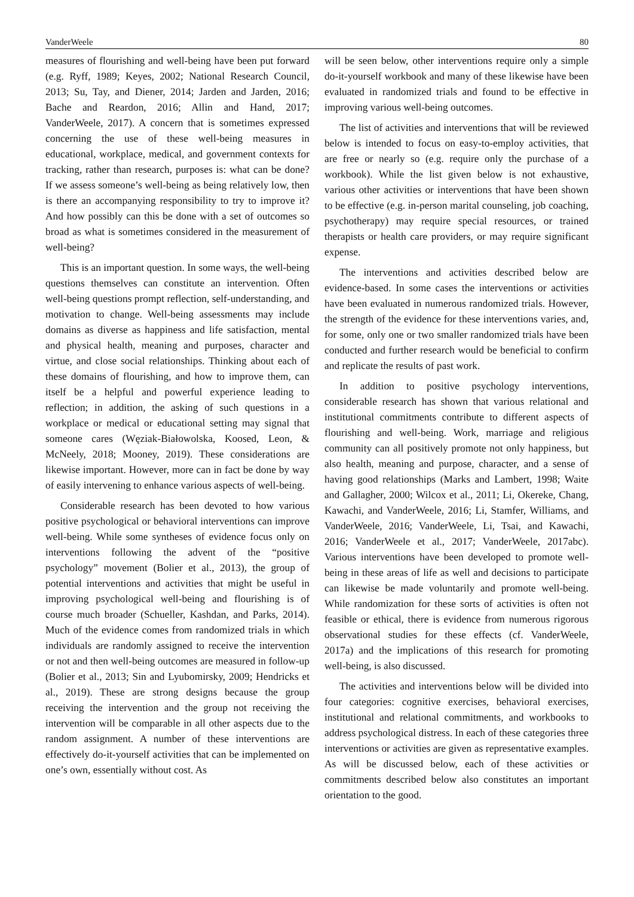VanderWeele 80
measures of flourishing and well-being have been put forward (e.g. Ryff, 1989; Keyes, 2002; National Research Council, 2013; Su, Tay, and Diener, 2014; Jarden and Jarden, 2016; Bache and Reardon, 2016; Allin and Hand, 2017; VanderWeele, 2017). A concern that is sometimes expressed concerning the use of these well-being measures in educational, workplace, medical, and government contexts for tracking, rather than research, purposes is: what can be done? If we assess someone’s well-being as being relatively low, then is there an accompanying responsibility to try to improve it? And how possibly can this be done with a set of outcomes so broad as what is sometimes considered in the measurement of well-being?
This is an important question. In some ways, the well-being questions themselves can constitute an intervention. Often well-being questions prompt reflection, self-understanding, and motivation to change. Well-being assessments may include domains as diverse as happiness and life satisfaction, mental and physical health, meaning and purposes, character and virtue, and close social relationships. Thinking about each of these domains of flourishing, and how to improve them, can itself be a helpful and powerful experience leading to reflection; in addition, the asking of such questions in a workplace or medical or educational setting may signal that someone cares (Węziak-Białowolska, Koosed, Leon, & McNeely, 2018; Mooney, 2019). These considerations are likewise important. However, more can in fact be done by way of easily intervening to enhance various aspects of well-being.
Considerable research has been devoted to how various positive psychological or behavioral interventions can improve well-being. While some syntheses of evidence focus only on interventions following the advent of the “positive psychology” movement (Bolier et al., 2013), the group of potential interventions and activities that might be useful in improving psychological well-being and flourishing is of course much broader (Schueller, Kashdan, and Parks, 2014). Much of the evidence comes from randomized trials in which individuals are randomly assigned to receive the intervention or not and then well-being outcomes are measured in follow-up (Bolier et al., 2013; Sin and Lyubomirsky, 2009; Hendricks et al., 2019). These are strong designs because the group receiving the intervention and the group not receiving the intervention will be comparable in all other aspects due to the random assignment. A number of these interventions are effectively do-it-yourself activities that can be implemented on one’s own, essentially without cost. As
will be seen below, other interventions require only a simple do-it-yourself workbook and many of these likewise have been evaluated in randomized trials and found to be effective in improving various well-being outcomes.
The list of activities and interventions that will be reviewed below is intended to focus on easy-to-employ activities, that are free or nearly so (e.g. require only the purchase of a workbook). While the list given below is not exhaustive, various other activities or interventions that have been shown to be effective (e.g. in-person marital counseling, job coaching, psychotherapy) may require special resources, or trained therapists or health care providers, or may require significant expense.
The interventions and activities described below are evidence-based. In some cases the interventions or activities have been evaluated in numerous randomized trials. However, the strength of the evidence for these interventions varies, and, for some, only one or two smaller randomized trials have been conducted and further research would be beneficial to confirm and replicate the results of past work.
In addition to positive psychology interventions, considerable research has shown that various relational and institutional commitments contribute to different aspects of flourishing and well-being. Work, marriage and religious community can all positively promote not only happiness, but also health, meaning and purpose, character, and a sense of having good relationships (Marks and Lambert, 1998; Waite and Gallagher, 2000; Wilcox et al., 2011; Li, Okereke, Chang, Kawachi, and VanderWeele, 2016; Li, Stamfer, Williams, and VanderWeele, 2016; VanderWeele, Li, Tsai, and Kawachi, 2016; VanderWeele et al., 2017; VanderWeele, 2017abc). Various interventions have been developed to promote well-being in these areas of life as well and decisions to participate can likewise be made voluntarily and promote well-being. While randomization for these sorts of activities is often not feasible or ethical, there is evidence from numerous rigorous observational studies for these effects (cf. VanderWeele, 2017a) and the implications of this research for promoting well-being, is also discussed.
The activities and interventions below will be divided into four categories: cognitive exercises, behavioral exercises, institutional and relational commitments, and workbooks to address psychological distress. In each of these categories three interventions or activities are given as representative examples. As will be discussed below, each of these activities or commitments described below also constitutes an important orientation to the good.